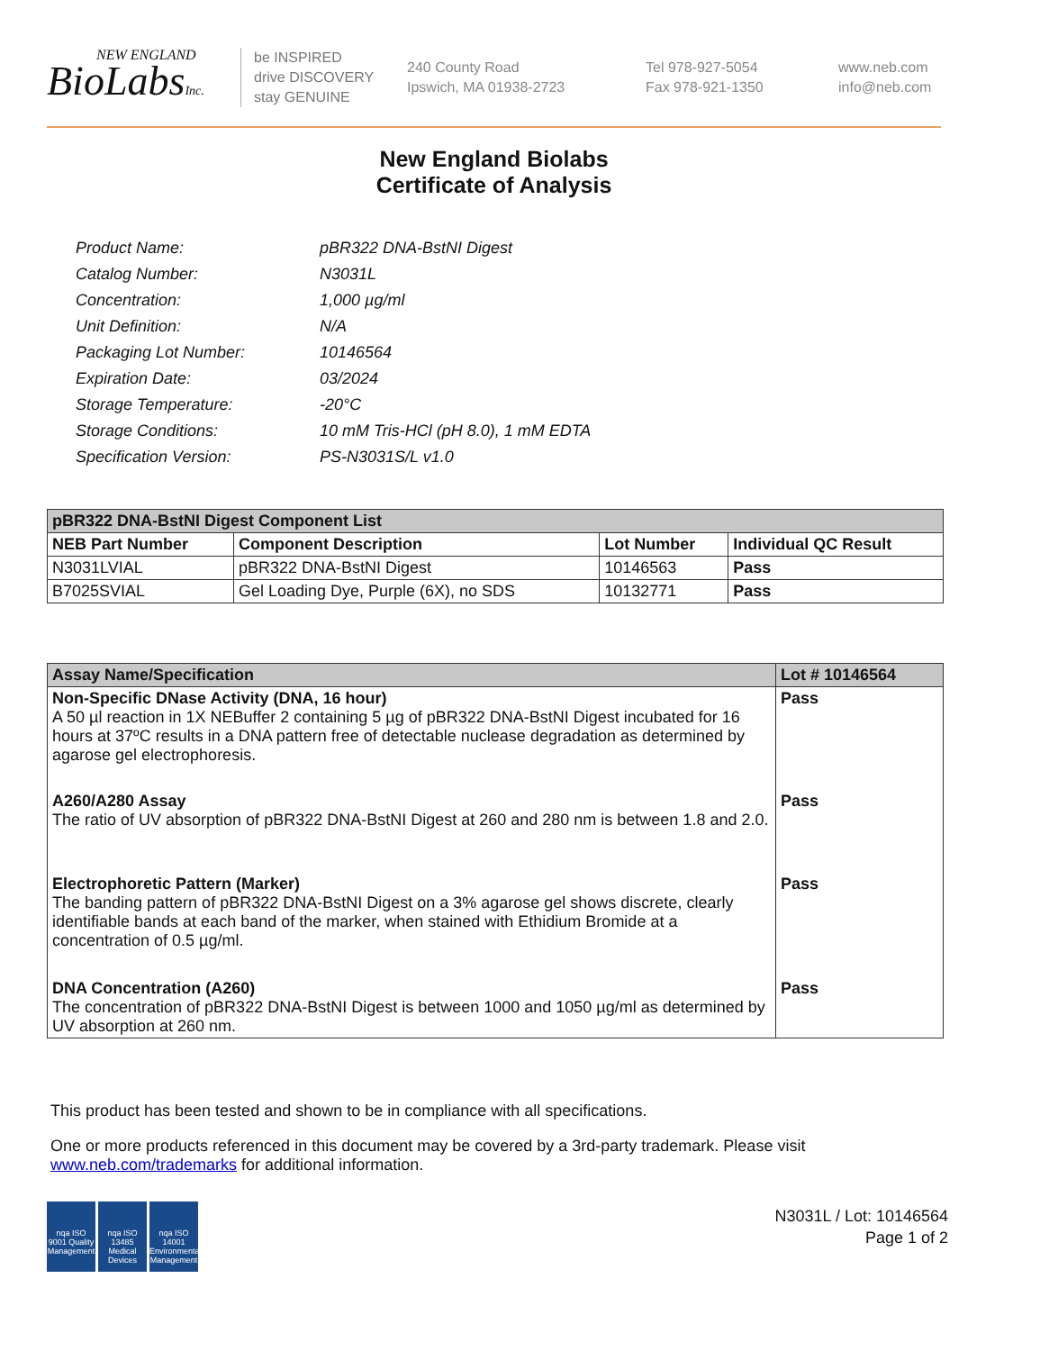NEW ENGLAND
BioLabsInc.
be INSPIRED
drive DISCOVERY
stay GENUINE
240 County Road
Ipswich, MA 01938-2723
Tel 978-927-5054
Fax 978-921-1350
www.neb.com
info@neb.com
New England Biolabs
Certificate of Analysis
| Product Name: | pBR322 DNA-BstNI Digest |
| Catalog Number: | N3031L |
| Concentration: | 1,000 µg/ml |
| Unit Definition: | N/A |
| Packaging Lot Number: | 10146564 |
| Expiration Date: | 03/2024 |
| Storage Temperature: | -20°C |
| Storage Conditions: | 10 mM Tris-HCl (pH 8.0), 1 mM EDTA |
| Specification Version: | PS-N3031S/L v1.0 |
| pBR322 DNA-BstNI Digest Component List | | | |
| --- | --- | --- | --- |
| NEB Part Number | Component Description | Lot Number | Individual QC Result |
| N3031LVIAL | pBR322 DNA-BstNI Digest | 10146563 | Pass |
| B7025SVIAL | Gel Loading Dye, Purple (6X), no SDS | 10132771 | Pass |
| Assay Name/Specification | Lot # 10146564 |
| --- | --- |
| Non-Specific DNase Activity (DNA, 16 hour) A 50 µl reaction in 1X NEBuffer 2 containing 5 µg of pBR322 DNA-BstNI Digest incubated for 16 hours at 37ºC results in a DNA pattern free of detectable nuclease degradation as determined by agarose gel electrophoresis. | Pass |
| A260/A280 Assay The ratio of UV absorption of pBR322 DNA-BstNI Digest at 260 and 280 nm is between 1.8 and 2.0. | Pass |
| Electrophoretic Pattern (Marker) The banding pattern of pBR322 DNA-BstNI Digest on a 3% agarose gel shows discrete, clearly identifiable bands at each band of the marker, when stained with Ethidium Bromide at a concentration of 0.5 µg/ml. | Pass |
| DNA Concentration (A260) The concentration of pBR322 DNA-BstNI Digest is between 1000 and 1050 µg/ml as determined by UV absorption at 260 nm. | Pass |
This product has been tested and shown to be in compliance with all specifications.
One or more products referenced in this document may be covered by a 3rd-party trademark. Please visit www.neb.com/trademarks for additional information.
nqa ISO 9001 Quality Management
nqa ISO 13485 Medical Devices
nqa ISO 14001 Environmental Management
N3031L / Lot: 10146564
Page 1 of 2